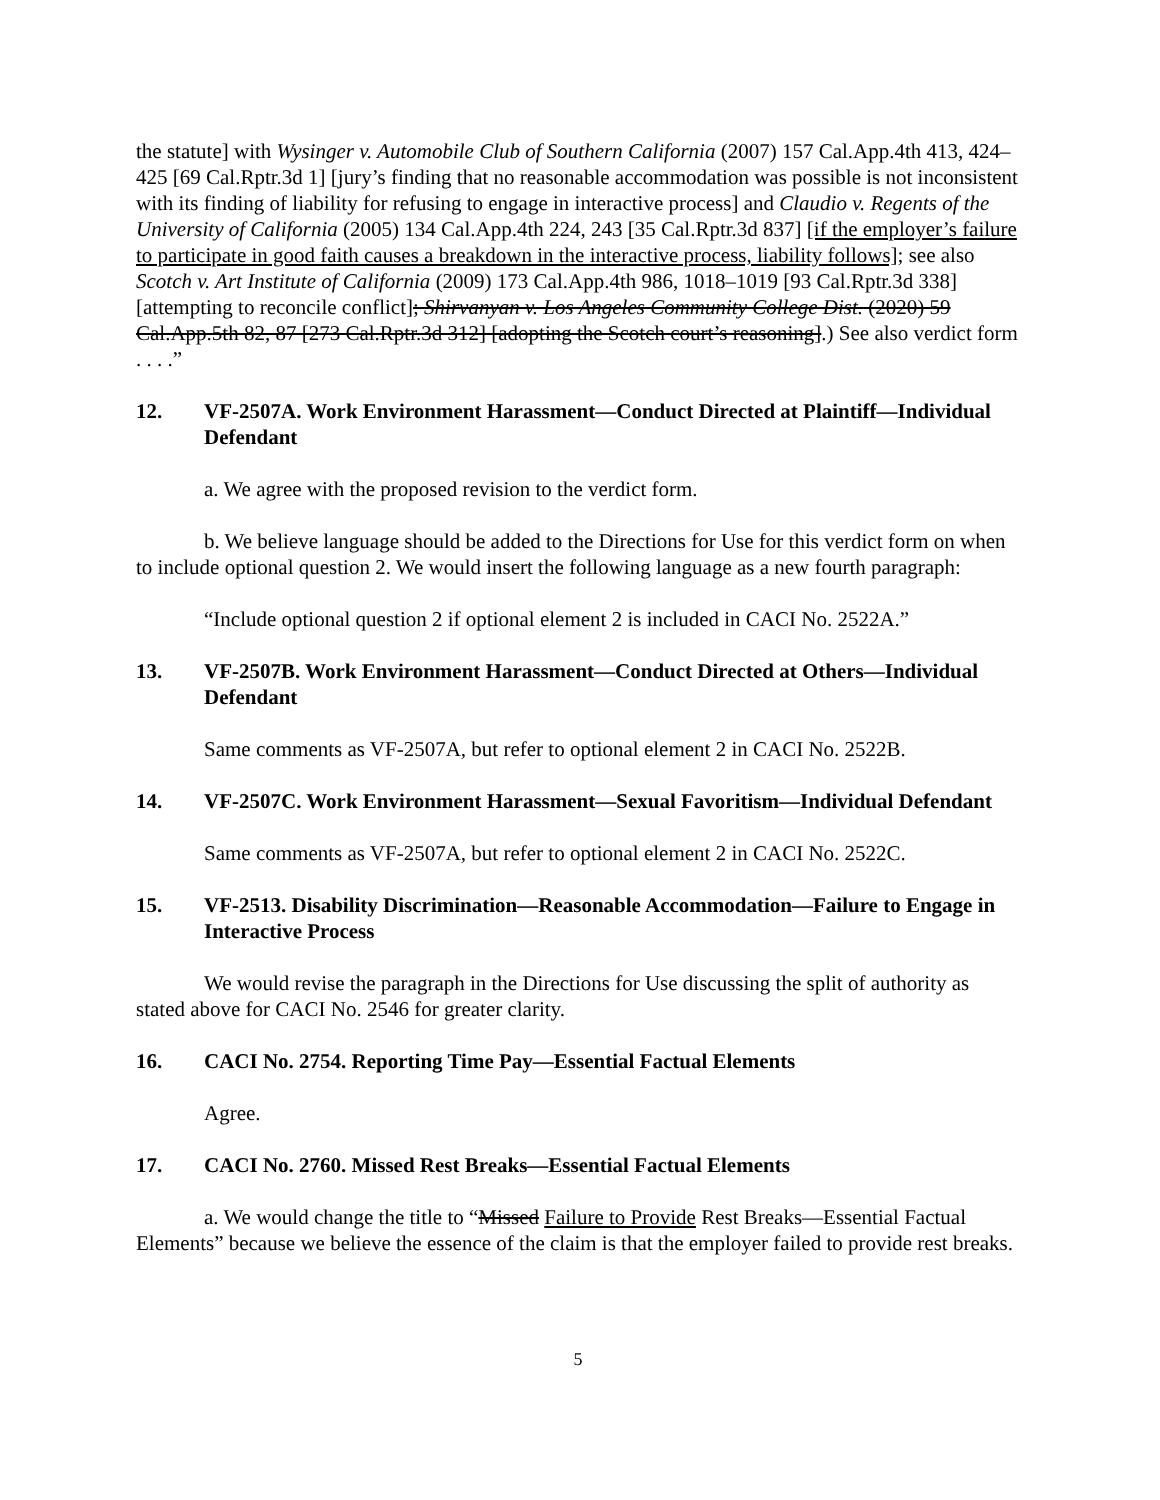the statute] with Wysinger v. Automobile Club of Southern California (2007) 157 Cal.App.4th 413, 424–425 [69 Cal.Rptr.3d 1] [jury’s finding that no reasonable accommodation was possible is not inconsistent with its finding of liability for refusing to engage in interactive process] and Claudio v. Regents of the University of California (2005) 134 Cal.App.4th 224, 243 [35 Cal.Rptr.3d 837] [if the employer’s failure to participate in good faith causes a breakdown in the interactive process, liability follows]; see also Scotch v. Art Institute of California (2009) 173 Cal.App.4th 986, 1018–1019 [93 Cal.Rptr.3d 338] [attempting to reconcile conflict]; Shirvanyan v. Los Angeles Community College Dist. (2020) 59 Cal.App.5th 82, 87 [273 Cal.Rptr.3d 312] [adopting the Scotch court’s reasoning].) See also verdict form . . . .”
12. VF-2507A. Work Environment Harassment—Conduct Directed at Plaintiff—Individual Defendant
a. We agree with the proposed revision to the verdict form.
b. We believe language should be added to the Directions for Use for this verdict form on when to include optional question 2. We would insert the following language as a new fourth paragraph:
“Include optional question 2 if optional element 2 is included in CACI No. 2522A.”
13. VF-2507B. Work Environment Harassment—Conduct Directed at Others—Individual Defendant
Same comments as VF-2507A, but refer to optional element 2 in CACI No. 2522B.
14. VF-2507C. Work Environment Harassment—Sexual Favoritism—Individual Defendant
Same comments as VF-2507A, but refer to optional element 2 in CACI No. 2522C.
15. VF-2513. Disability Discrimination—Reasonable Accommodation—Failure to Engage in Interactive Process
We would revise the paragraph in the Directions for Use discussing the split of authority as stated above for CACI No. 2546 for greater clarity.
16. CACI No. 2754. Reporting Time Pay—Essential Factual Elements
Agree.
17. CACI No. 2760. Missed Rest Breaks—Essential Factual Elements
a. We would change the title to “Missed Failure to Provide Rest Breaks—Essential Factual Elements” because we believe the essence of the claim is that the employer failed to provide rest breaks.
5